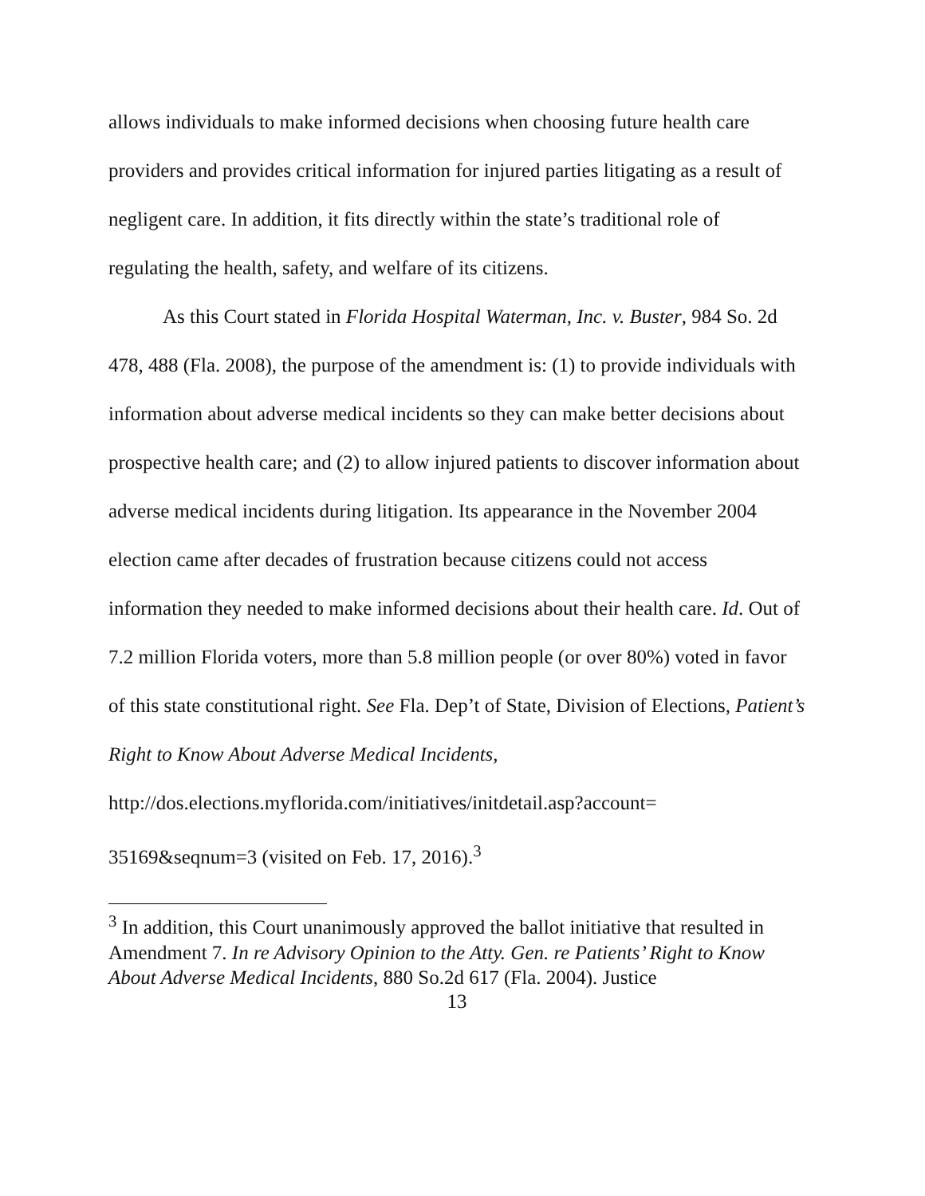allows individuals to make informed decisions when choosing future health care providers and provides critical information for injured parties litigating as a result of negligent care. In addition, it fits directly within the state’s traditional role of regulating the health, safety, and welfare of its citizens.
As this Court stated in Florida Hospital Waterman, Inc. v. Buster, 984 So. 2d 478, 488 (Fla. 2008), the purpose of the amendment is: (1) to provide individuals with information about adverse medical incidents so they can make better decisions about prospective health care; and (2) to allow injured patients to discover information about adverse medical incidents during litigation. Its appearance in the November 2004 election came after decades of frustration because citizens could not access information they needed to make informed decisions about their health care. Id. Out of 7.2 million Florida voters, more than 5.8 million people (or over 80%) voted in favor of this state constitutional right. See Fla. Dep’t of State, Division of Elections, Patient’s Right to Know About Adverse Medical Incidents,
http://dos.elections.myflorida.com/initiatives/initdetail.asp?account=
35169&seqnum=3 (visited on Feb. 17, 2016).<sup>3</sup>
<sup>3</sup> In addition, this Court unanimously approved the ballot initiative that resulted in Amendment 7. In re Advisory Opinion to the Atty. Gen. re Patients’ Right to Know About Adverse Medical Incidents, 880 So.2d 617 (Fla. 2004). Justice
13